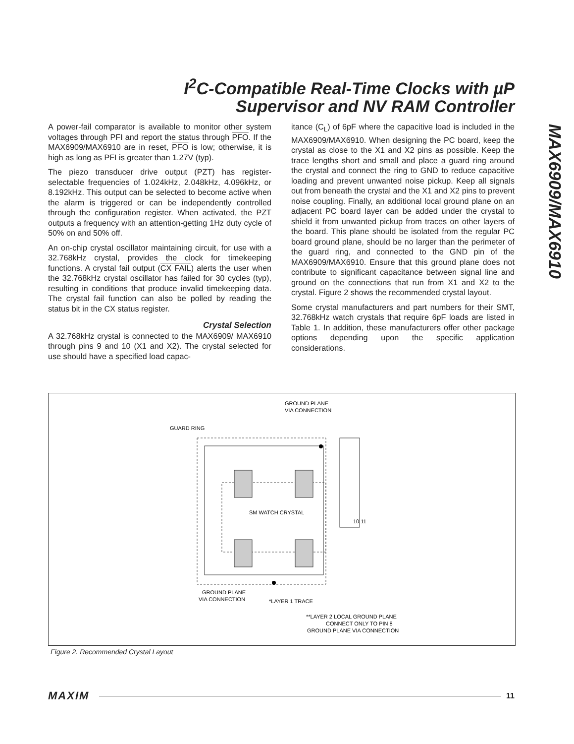I<sup>2</sup>C-Compatible Real-Time Clocks with µP
Supervisor and NV RAM Controller
MAX6909/MAX6910
A power-fail comparator is available to monitor other system voltages through PFI and report the status through PFO. If the MAX6909/MAX6910 are in reset, PFO is low; otherwise, it is high as long as PFI is greater than 1.27V (typ).
The piezo transducer drive output (PZT) has register-selectable frequencies of 1.024kHz, 2.048kHz, 4.096kHz, or 8.192kHz. This output can be selected to become active when the alarm is triggered or can be independently controlled through the configuration register. When activated, the PZT outputs a frequency with an attention-getting 1Hz duty cycle of 50% on and 50% off.
An on-chip crystal oscillator maintaining circuit, for use with a 32.768kHz crystal, provides the clock for timekeeping functions. A crystal fail output (CX FAIL) alerts the user when the 32.768kHz crystal oscillator has failed for 30 cycles (typ), resulting in conditions that produce invalid timekeeping data. The crystal fail function can also be polled by reading the status bit in the CX status register.
Crystal Selection
A 32.768kHz crystal is connected to the MAX6909/ MAX6910 through pins 9 and 10 (X1 and X2). The crystal selected for use should have a specified load capac-
itance (C<sub>L</sub>) of 6pF where the capacitive load is included in the MAX6909/MAX6910. When designing the PC board, keep the crystal as close to the X1 and X2 pins as possible. Keep the trace lengths short and small and place a guard ring around the crystal and connect the ring to GND to reduce capacitive loading and prevent unwanted noise pickup. Keep all signals out from beneath the crystal and the X1 and X2 pins to prevent noise coupling. Finally, an additional local ground plane on an adjacent PC board layer can be added under the crystal to shield it from unwanted pickup from traces on other layers of the board. This plane should be isolated from the regular PC board ground plane, should be no larger than the perimeter of the guard ring, and connected to the GND pin of the MAX6909/MAX6910. Ensure that this ground plane does not contribute to significant capacitance between signal line and ground on the connections that run from X1 and X2 to the crystal. Figure 2 shows the recommended crystal layout.
Some crystal manufacturers and part numbers for their SMT, 32.768kHz watch crystals that require 6pF loads are listed in Table 1. In addition, these manufacturers offer other package options depending upon the specific application considerations.
GROUND PLANE
VIA CONNECTION
GUARD RING
SM WATCH CRYSTAL
10 11
GROUND PLANE
VIA CONNECTION
*LAYER 1 TRACE
**LAYER 2 LOCAL GROUND PLANE
CONNECT ONLY TO PIN 8
GROUND PLANE VIA CONNECTION
Figure 2. Recommended Crystal Layout
MAXIM 11